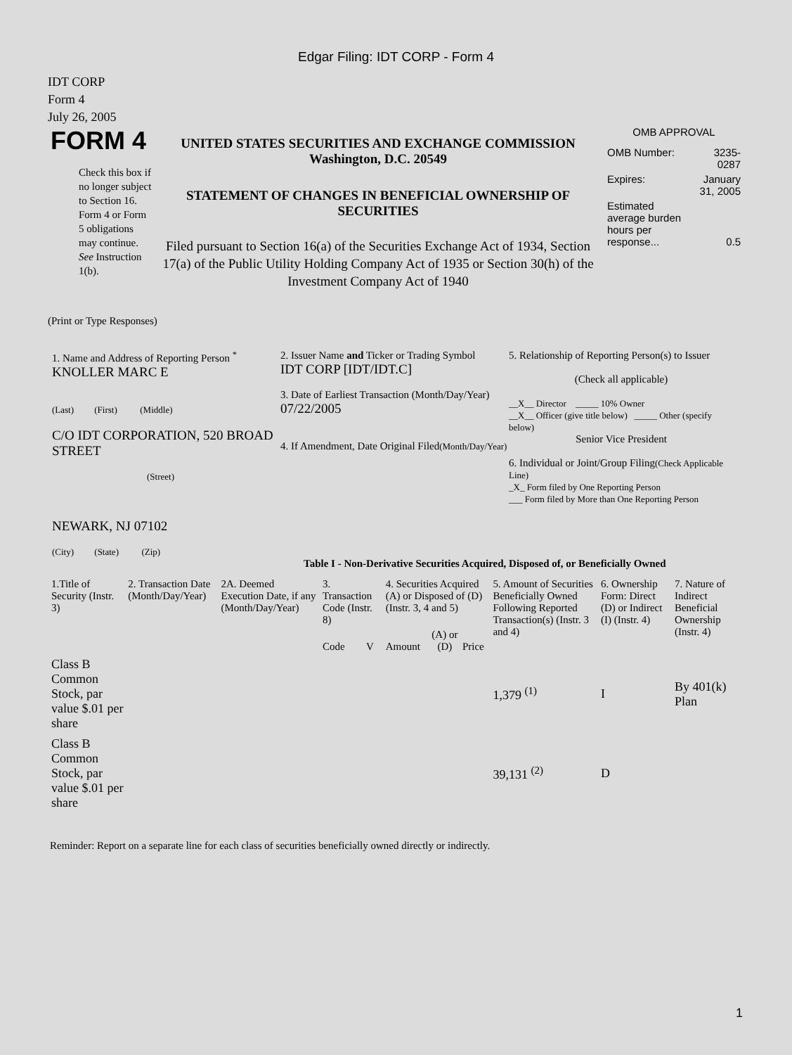Edgar Filing: IDT CORP - Form 4
IDT CORP
Form 4
July 26, 2005
FORM 4
Check this box if no longer subject to Section 16. Form 4 or Form 5 obligations may continue. See Instruction 1(b).
UNITED STATES SECURITIES AND EXCHANGE COMMISSION
Washington, D.C. 20549
STATEMENT OF CHANGES IN BENEFICIAL OWNERSHIP OF SECURITIES
Filed pursuant to Section 16(a) of the Securities Exchange Act of 1934, Section 17(a) of the Public Utility Holding Company Act of 1935 or Section 30(h) of the Investment Company Act of 1940
OMB APPROVAL
| OMB Number: | 3235-0287 |
| Expires: | January 31, 2005 |
| Estimated average burden hours per response... | 0.5 |
(Print or Type Responses)
1. Name and Address of Reporting Person <sup>*</sup>
KNOLLER MARC E
(Last) (First) (Middle)
C/O IDT CORPORATION, 520 BROAD STREET
(Street)
NEWARK, NJ 07102
(City) (State) (Zip)
2. Issuer Name and Ticker or Trading Symbol
IDT CORP [IDT/IDT.C]
3. Date of Earliest Transaction (Month/Day/Year)
07/22/2005
4. If Amendment, Date Original Filed(Month/Day/Year)
5. Relationship of Reporting Person(s) to Issuer
(Check all applicable)
__X__ Director _____ 10% Owner
__X__ Officer (give title below) _____ Other (specify below)
Senior Vice President
6. Individual or Joint/Group Filing(Check Applicable Line)
_X_ Form filed by One Reporting Person
___ Form filed by More than One Reporting Person
Table I - Non-Derivative Securities Acquired, Disposed of, or Beneficially Owned
| 1.Title of Security (Instr. 3) | 2. Transaction Date (Month/Day/Year) | 2A. Deemed Execution Date, if any (Month/Day/Year) | 3. Transaction Code (Instr. 8) | | 4. Securities Acquired (A) or Disposed of (D) (Instr. 3, 4 and 5) | | | 5. Amount of Securities Beneficially Owned Following Reported Transaction(s) (Instr. 3 and 4) | 6. Ownership Form: Direct (D) or Indirect (I) (Instr. 4) | 7. Nature of Indirect Beneficial Ownership (Instr. 4) |
| --- | --- | --- | --- | --- | --- | --- | --- | --- | --- | --- |
| | | | Code | V | Amount | (A) or (D) | Price | | | |
| Class B Common Stock, par value $.01 per share | | | | | | | | 1,379 <sup>(1)</sup> | I | By 401(k) Plan |
| Class B Common Stock, par value $.01 per share | | | | | | | | 39,131 <sup>(2)</sup> | D | |
Reminder: Report on a separate line for each class of securities beneficially owned directly or indirectly.
1